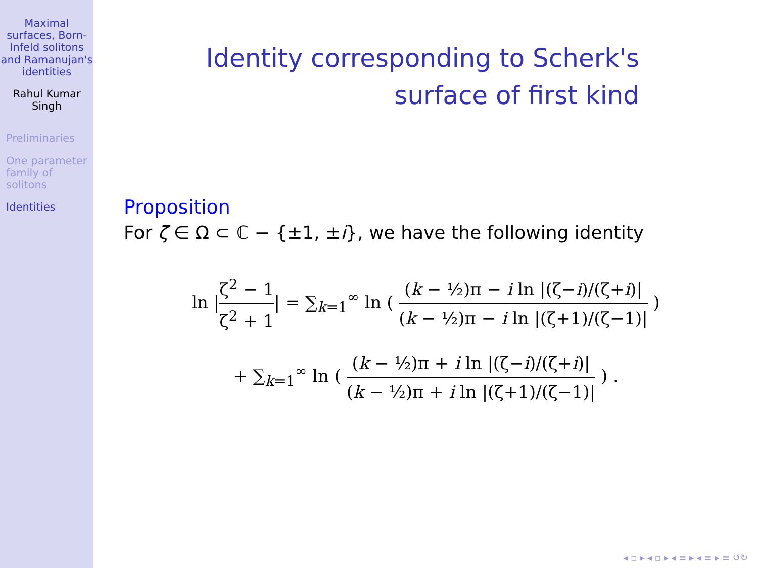Maximal surfaces, Born-Infeld solitons and Ramanujan's identities
Rahul Kumar Singh
Preliminaries
One parameter family of solitons
Identities
Identity corresponding to Scherk's
surface of first kind
Proposition
For ζ ∈ Ω ⊂ ℂ − {±1, ±i}, we have the following identity
ln |ζ<sup>2</sup> − 1 ζ<sup>2</sup> + 1| = ∑<sub>k=1</sub><sup>∞</sup> ln ( (k − ½)π − i ln |(ζ−i)/(ζ+i)| (k − ½)π − i ln |(ζ+1)/(ζ−1)| )
+ ∑<sub>k=1</sub><sup>∞</sup> ln ( (k − ½)π + i ln |(ζ−i)/(ζ+i)| (k − ½)π + i ln |(ζ+1)/(ζ−1)| ) .
◂ ▫ ▸ ◂ ▫ ▸ ◂ ≡ ▸ ◂ ≡ ▸ ≡ ↺↻